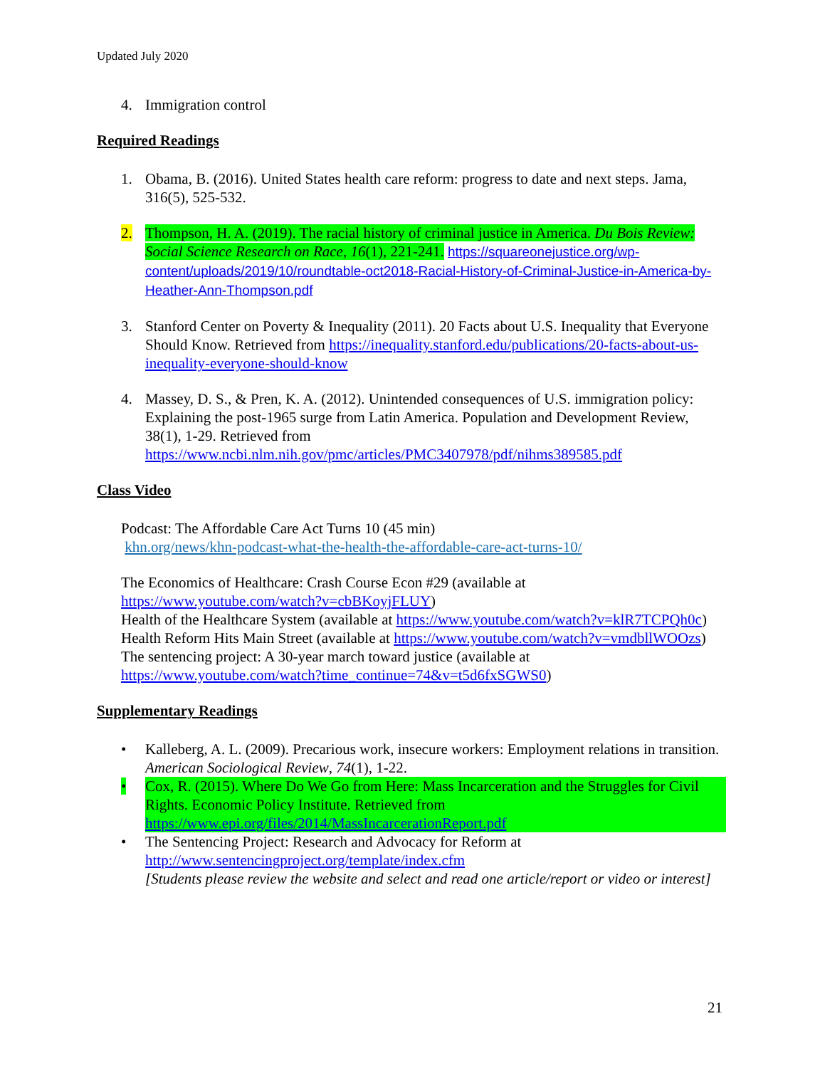Updated July 2020
4. Immigration control
Required Readings
1. Obama, B. (2016). United States health care reform: progress to date and next steps. Jama, 316(5), 525-532.
2. Thompson, H. A. (2019). The racial history of criminal justice in America. Du Bois Review: Social Science Research on Race, 16(1), 221-241. https://squareonejustice.org/wp-content/uploads/2019/10/roundtable-oct2018-Racial-History-of-Criminal-Justice-in-America-by-Heather-Ann-Thompson.pdf
3. Stanford Center on Poverty & Inequality (2011). 20 Facts about U.S. Inequality that Everyone Should Know. Retrieved from https://inequality.stanford.edu/publications/20-facts-about-us-inequality-everyone-should-know
4. Massey, D. S., & Pren, K. A. (2012). Unintended consequences of U.S. immigration policy: Explaining the post-1965 surge from Latin America. Population and Development Review, 38(1), 1-29. Retrieved from https://www.ncbi.nlm.nih.gov/pmc/articles/PMC3407978/pdf/nihms389585.pdf
Class Video
Podcast: The Affordable Care Act Turns 10 (45 min)
khn.org/news/khn-podcast-what-the-health-the-affordable-care-act-turns-10/
The Economics of Healthcare: Crash Course Econ #29 (available at https://www.youtube.com/watch?v=cbBKoyjFLUY)
Health of the Healthcare System (available at https://www.youtube.com/watch?v=klR7TCPQh0c)
Health Reform Hits Main Street (available at https://www.youtube.com/watch?v=vmdbllWOOzs)
The sentencing project: A 30-year march toward justice (available at https://www.youtube.com/watch?time_continue=74&v=t5d6fxSGWS0)
Supplementary Readings
• Kalleberg, A. L. (2009). Precarious work, insecure workers: Employment relations in transition. American Sociological Review, 74(1), 1-22.
• Cox, R. (2015). Where Do We Go from Here: Mass Incarceration and the Struggles for Civil Rights. Economic Policy Institute. Retrieved from https://www.epi.org/files/2014/MassIncarcerationReport.pdf
• The Sentencing Project: Research and Advocacy for Reform at http://www.sentencingproject.org/template/index.cfm
[Students please review the website and select and read one article/report or video or interest]
21